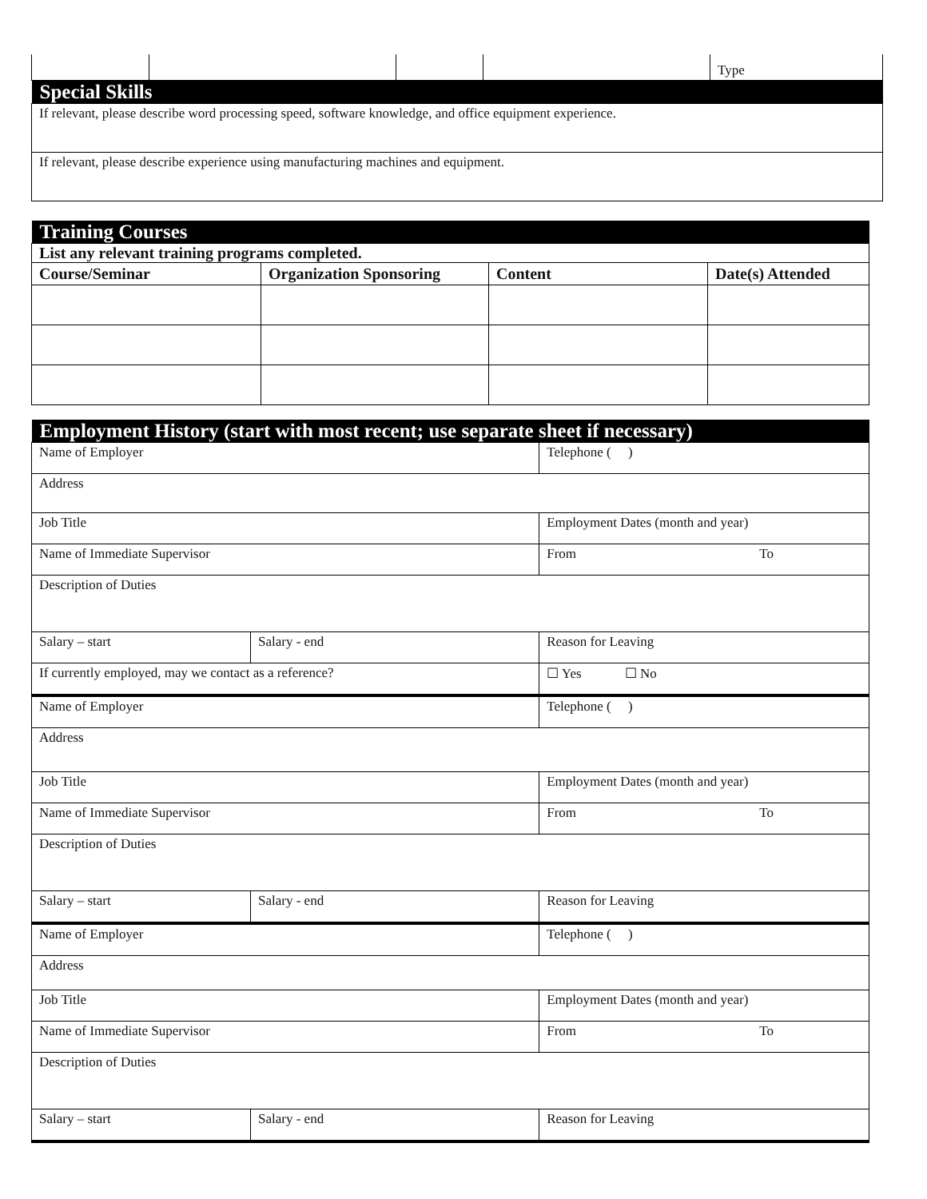| | | | | Type |
| Special Skills | | | | |
| If relevant, please describe word processing speed, software knowledge, and office equipment experience. | | | | |
| If relevant, please describe experience using manufacturing machines and equipment. | | | | |
| Training Courses | | | |
| List any relevant training programs completed. | | | |
| Course/Seminar | Organization Sponsoring | Content | Date(s) Attended |
| Employment History (start with most recent; use separate sheet if necessary) | | |
| Name of Employer | | Telephone ( ) |
| Address | | |
| Job Title | | Employment Dates (month and year) |
| Name of Immediate Supervisor | | From To |
| Description of Duties | | |
| Salary – start | Salary - end | Reason for Leaving |
| If currently employed, may we contact as a reference? | | ☐ Yes ☐ No |
| Name of Employer | | Telephone ( ) |
| Address | | |
| Job Title | | Employment Dates (month and year) |
| Name of Immediate Supervisor | | From To |
| Description of Duties | | |
| Salary – start | Salary - end | Reason for Leaving |
| Name of Employer | | Telephone ( ) |
| Address | | |
| Job Title | | Employment Dates (month and year) |
| Name of Immediate Supervisor | | From To |
| Description of Duties | | |
| Salary – start | Salary - end | Reason for Leaving |